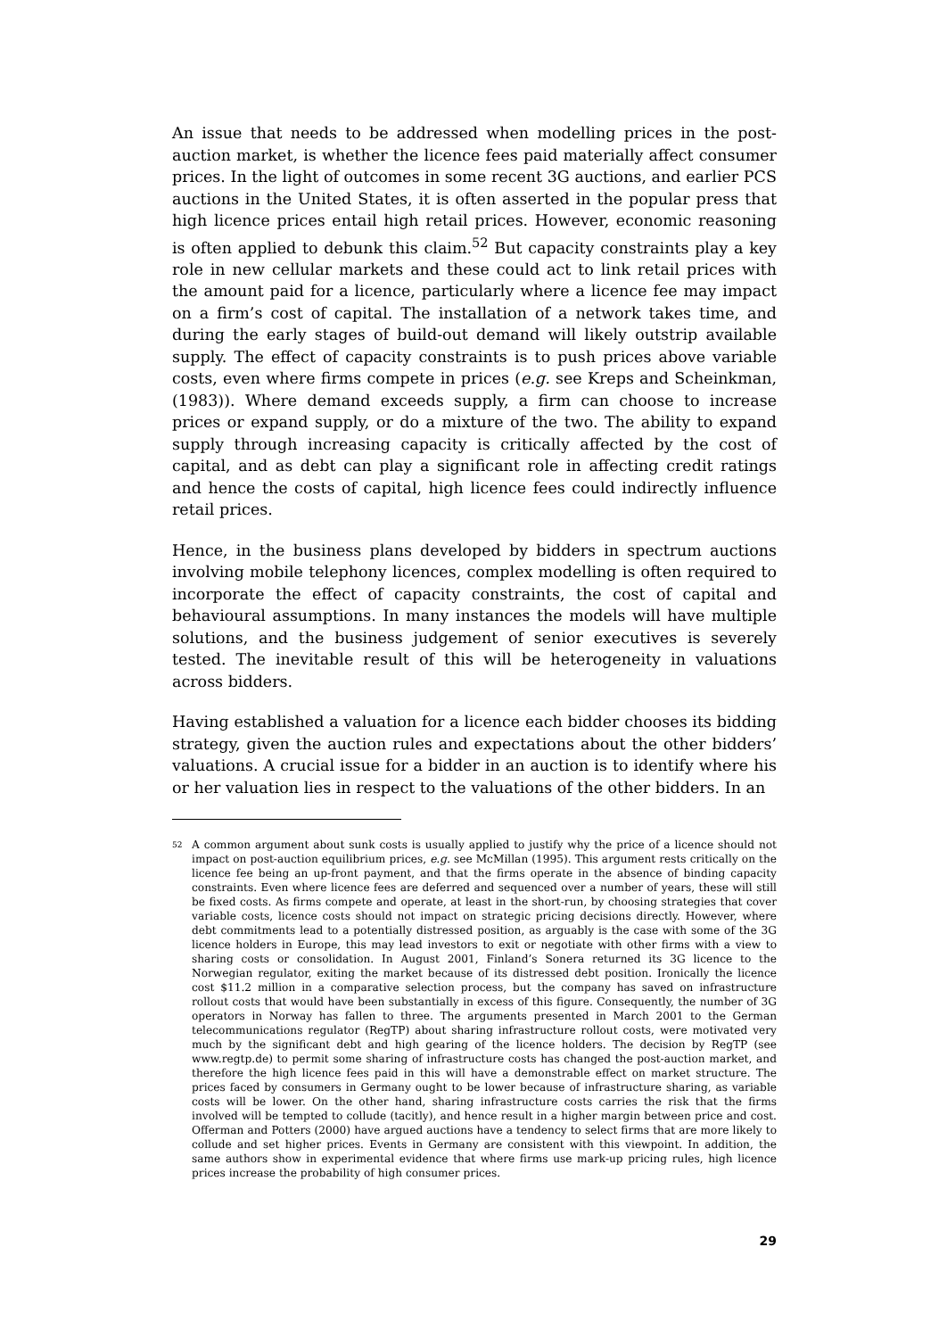An issue that needs to be addressed when modelling prices in the post-auction market, is whether the licence fees paid materially affect consumer prices. In the light of outcomes in some recent 3G auctions, and earlier PCS auctions in the United States, it is often asserted in the popular press that high licence prices entail high retail prices. However, economic reasoning is often applied to debunk this claim.<sup>52</sup> But capacity constraints play a key role in new cellular markets and these could act to link retail prices with the amount paid for a licence, particularly where a licence fee may impact on a firm’s cost of capital. The installation of a network takes time, and during the early stages of build-out demand will likely outstrip available supply. The effect of capacity constraints is to push prices above variable costs, even where firms compete in prices (e.g. see Kreps and Scheinkman, (1983)). Where demand exceeds supply, a firm can choose to increase prices or expand supply, or do a mixture of the two. The ability to expand supply through increasing capacity is critically affected by the cost of capital, and as debt can play a significant role in affecting credit ratings and hence the costs of capital, high licence fees could indirectly influence retail prices.
Hence, in the business plans developed by bidders in spectrum auctions involving mobile telephony licences, complex modelling is often required to incorporate the effect of capacity constraints, the cost of capital and behavioural assumptions. In many instances the models will have multiple solutions, and the business judgement of senior executives is severely tested. The inevitable result of this will be heterogeneity in valuations across bidders.
Having established a valuation for a licence each bidder chooses its bidding strategy, given the auction rules and expectations about the other bidders’ valuations. A crucial issue for a bidder in an auction is to identify where his or her valuation lies in respect to the valuations of the other bidders. In an
<sup>52</sup> A common argument about sunk costs is usually applied to justify why the price of a licence should not impact on post-auction equilibrium prices, e.g. see McMillan (1995). This argument rests critically on the licence fee being an up-front payment, and that the firms operate in the absence of binding capacity constraints. Even where licence fees are deferred and sequenced over a number of years, these will still be fixed costs. As firms compete and operate, at least in the short-run, by choosing strategies that cover variable costs, licence costs should not impact on strategic pricing decisions directly. However, where debt commitments lead to a potentially distressed position, as arguably is the case with some of the 3G licence holders in Europe, this may lead investors to exit or negotiate with other firms with a view to sharing costs or consolidation. In August 2001, Finland’s Sonera returned its 3G licence to the Norwegian regulator, exiting the market because of its distressed debt position. Ironically the licence cost $11.2 million in a comparative selection process, but the company has saved on infrastructure rollout costs that would have been substantially in excess of this figure. Consequently, the number of 3G operators in Norway has fallen to three. The arguments presented in March 2001 to the German telecommunications regulator (RegTP) about sharing infrastructure rollout costs, were motivated very much by the significant debt and high gearing of the licence holders. The decision by RegTP (see www.regtp.de) to permit some sharing of infrastructure costs has changed the post-auction market, and therefore the high licence fees paid in this will have a demonstrable effect on market structure. The prices faced by consumers in Germany ought to be lower because of infrastructure sharing, as variable costs will be lower. On the other hand, sharing infrastructure costs carries the risk that the firms involved will be tempted to collude (tacitly), and hence result in a higher margin between price and cost. Offerman and Potters (2000) have argued auctions have a tendency to select firms that are more likely to collude and set higher prices. Events in Germany are consistent with this viewpoint. In addition, the same authors show in experimental evidence that where firms use mark-up pricing rules, high licence prices increase the probability of high consumer prices.
29